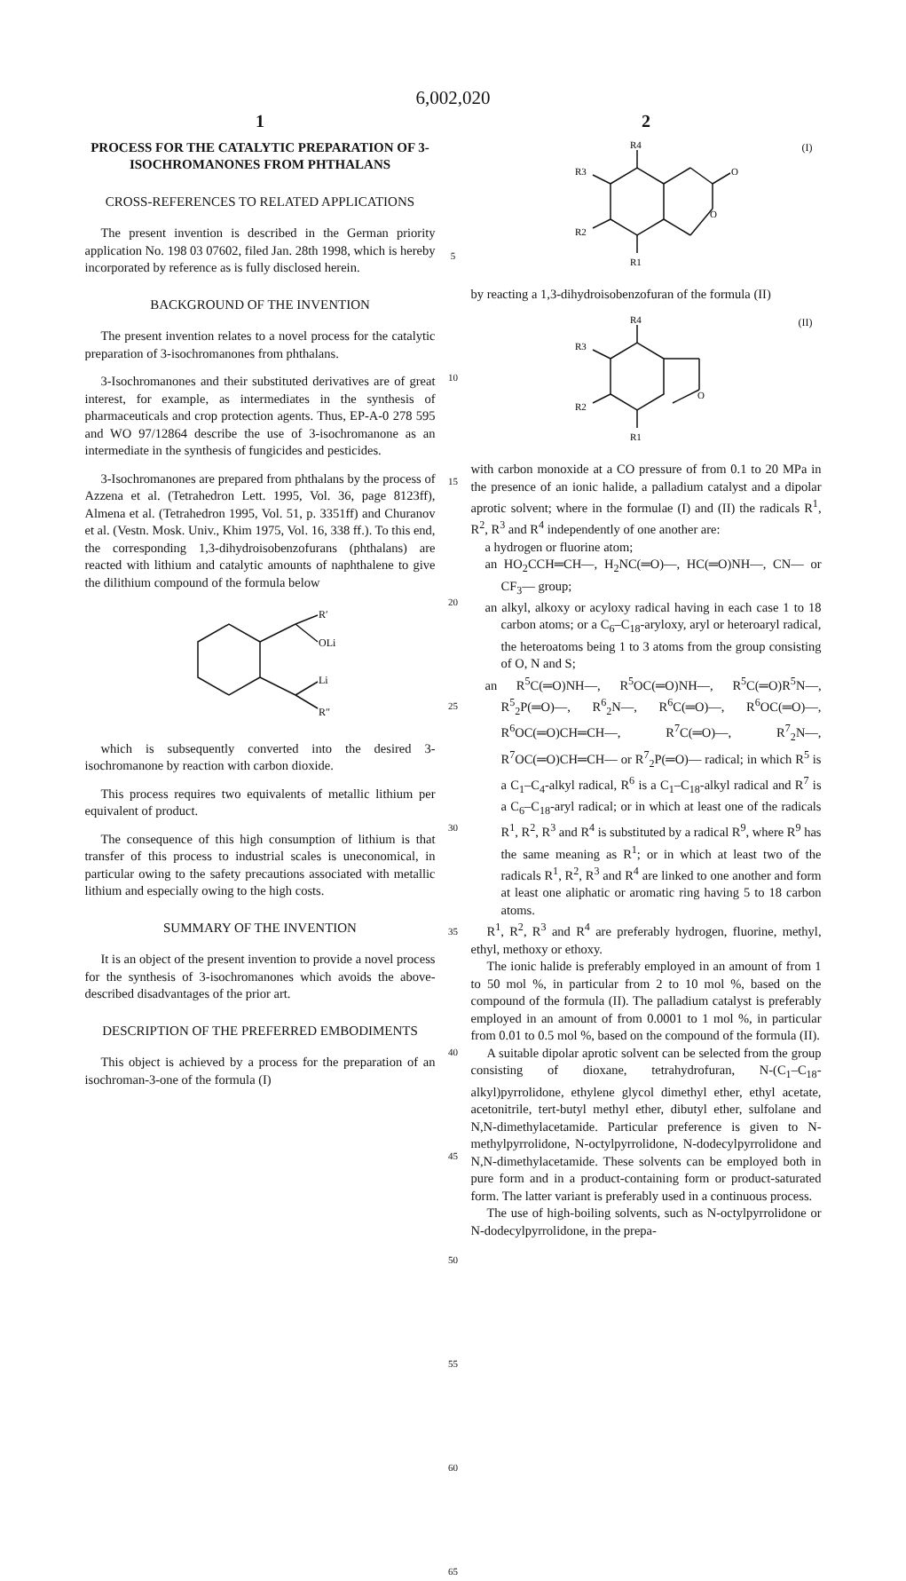6,002,020
1
PROCESS FOR THE CATALYTIC PREPARATION OF 3-ISOCHROMANONES FROM PHTHALANS
CROSS-REFERENCES TO RELATED APPLICATIONS
The present invention is described in the German priority application No. 198 03 07602, filed Jan. 28th 1998, which is hereby incorporated by reference as is fully disclosed herein.
BACKGROUND OF THE INVENTION
The present invention relates to a novel process for the catalytic preparation of 3-isochromanones from phthalans.
3-Isochromanones and their substituted derivatives are of great interest, for example, as intermediates in the synthesis of pharmaceuticals and crop protection agents. Thus, EP-A-0 278 595 and WO 97/12864 describe the use of 3-isochromanone as an intermediate in the synthesis of fungicides and pesticides.
3-Isochromanones are prepared from phthalans by the process of Azzena et al. (Tetrahedron Lett. 1995, Vol. 36, page 8123ff), Almena et al. (Tetrahedron 1995, Vol. 51, p. 3351ff) and Churanov et al. (Vestn. Mosk. Univ., Khim 1975, Vol. 16, 338 ff.). To this end, the corresponding 1,3-dihydroisobenzofurans (phthalans) are reacted with lithium and catalytic amounts of naphthalene to give the dilithium compound of the formula below
R′
OLi
Li
R″
which is subsequently converted into the desired 3-isochromanone by reaction with carbon dioxide.
This process requires two equivalents of metallic lithium per equivalent of product.
The consequence of this high consumption of lithium is that transfer of this process to industrial scales is uneconomical, in particular owing to the safety precautions associated with metallic lithium and especially owing to the high costs.
SUMMARY OF THE INVENTION
It is an object of the present invention to provide a novel process for the synthesis of 3-isochromanones which avoids the above-described disadvantages of the prior art.
DESCRIPTION OF THE PREFERRED EMBODIMENTS
This object is achieved by a process for the preparation of an isochroman-3-one of the formula (I)
5
10
15
20
25
30
35
40
45
50
55
60
65
2
(I)
R4
R3
R2
R1
O
O
by reacting a 1,3-dihydroisobenzofuran of the formula (II)
(II)
R4
R3
R2
R1
O
with carbon monoxide at a CO pressure of from 0.1 to 20 MPa in the presence of an ionic halide, a palladium catalyst and a dipolar aprotic solvent; where in the formulae (I) and (II) the radicals R<sup>1</sup>, R<sup>2</sup>, R<sup>3</sup> and R<sup>4</sup> independently of one another are:
a hydrogen or fluorine atom;
an HO<sub>2</sub>CCH═CH—, H<sub>2</sub>NC(═O)—, HC(═O)NH—, CN— or CF<sub>3</sub>— group;
an alkyl, alkoxy or acyloxy radical having in each case 1 to 18 carbon atoms; or a C<sub>6</sub>–C<sub>18</sub>-aryloxy, aryl or heteroaryl radical, the heteroatoms being 1 to 3 atoms from the group consisting of O, N and S;
an R<sup>5</sup>C(═O)NH—, R<sup>5</sup>OC(═O)NH—, R<sup>5</sup>C(═O)R<sup>5</sup>N—, R<sup>5</sup><sub>2</sub>P(═O)—, R<sup>6</sup><sub>2</sub>N—, R<sup>6</sup>C(═O)—, R<sup>6</sup>OC(═O)—, R<sup>6</sup>OC(═O)CH═CH—, R<sup>7</sup>C(═O)—, R<sup>7</sup><sub>2</sub>N—, R<sup>7</sup>OC(═O)CH═CH— or R<sup>7</sup><sub>2</sub>P(═O)— radical; in which R<sup>5</sup> is a C<sub>1</sub>–C<sub>4</sub>-alkyl radical, R<sup>6</sup> is a C<sub>1</sub>–C<sub>18</sub>-alkyl radical and R<sup>7</sup> is a C<sub>6</sub>–C<sub>18</sub>-aryl radical; or in which at least one of the radicals R<sup>1</sup>, R<sup>2</sup>, R<sup>3</sup> and R<sup>4</sup> is substituted by a radical R<sup>9</sup>, where R<sup>9</sup> has the same meaning as R<sup>1</sup>; or in which at least two of the radicals R<sup>1</sup>, R<sup>2</sup>, R<sup>3</sup> and R<sup>4</sup> are linked to one another and form at least one aliphatic or aromatic ring having 5 to 18 carbon atoms.
R<sup>1</sup>, R<sup>2</sup>, R<sup>3</sup> and R<sup>4</sup> are preferably hydrogen, fluorine, methyl, ethyl, methoxy or ethoxy.
The ionic halide is preferably employed in an amount of from 1 to 50 mol %, in particular from 2 to 10 mol %, based on the compound of the formula (II). The palladium catalyst is preferably employed in an amount of from 0.0001 to 1 mol %, in particular from 0.01 to 0.5 mol %, based on the compound of the formula (II).
A suitable dipolar aprotic solvent can be selected from the group consisting of dioxane, tetrahydrofuran, N-(C<sub>1</sub>–C<sub>18</sub>-alkyl)pyrrolidone, ethylene glycol dimethyl ether, ethyl acetate, acetonitrile, tert-butyl methyl ether, dibutyl ether, sulfolane and N,N-dimethylacetamide. Particular preference is given to N-methylpyrrolidone, N-octylpyrrolidone, N-dodecylpyrrolidone and N,N-dimethylacetamide. These solvents can be employed both in pure form and in a product-containing form or product-saturated form. The latter variant is preferably used in a continuous process.
The use of high-boiling solvents, such as N-octylpyrrolidone or N-dodecylpyrrolidone, in the prepa-